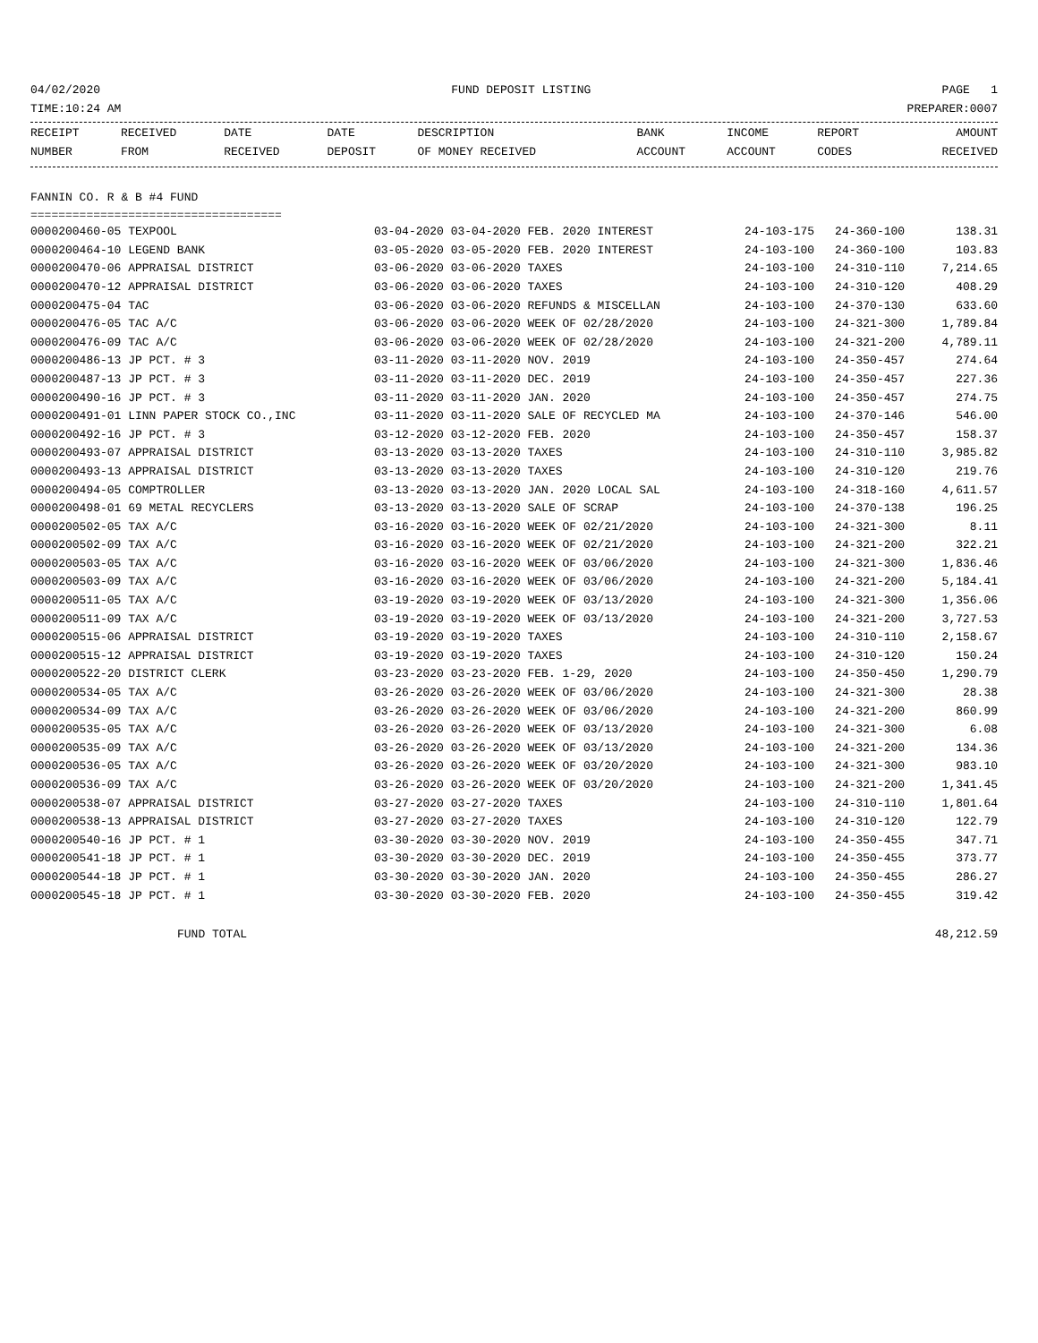04/02/2020 FUND DEPOSIT LISTING PAGE 1
TIME:10:24 AM PREPARER:0007
| RECEIPT | RECEIVED | DATE | DATE | DESCRIPTION | BANK | INCOME | REPORT | AMOUNT |
| --- | --- | --- | --- | --- | --- | --- | --- | --- |
| NUMBER | FROM | RECEIVED | DEPOSIT | OF MONEY RECEIVED | ACCOUNT | ACCOUNT | CODES | RECEIVED |
FANNIN CO. R & B #4 FUND
====================================
| 0000200460-05 TEXPOOL | 03-04-2020 03-04-2020 FEB. 2020 INTEREST | 24-103-175 | 24-360-100 | 138.31 |
| 0000200464-10 LEGEND BANK | 03-05-2020 03-05-2020 FEB. 2020 INTEREST | 24-103-100 | 24-360-100 | 103.83 |
| 0000200470-06 APPRAISAL DISTRICT | 03-06-2020 03-06-2020 TAXES | 24-103-100 | 24-310-110 | 7,214.65 |
| 0000200470-12 APPRAISAL DISTRICT | 03-06-2020 03-06-2020 TAXES | 24-103-100 | 24-310-120 | 408.29 |
| 0000200475-04 TAC | 03-06-2020 03-06-2020 REFUNDS & MISCELLAN | 24-103-100 | 24-370-130 | 633.60 |
| 0000200476-05 TAC A/C | 03-06-2020 03-06-2020 WEEK OF 02/28/2020 | 24-103-100 | 24-321-300 | 1,789.84 |
| 0000200476-09 TAC A/C | 03-06-2020 03-06-2020 WEEK OF 02/28/2020 | 24-103-100 | 24-321-200 | 4,789.11 |
| 0000200486-13 JP PCT. # 3 | 03-11-2020 03-11-2020 NOV. 2019 | 24-103-100 | 24-350-457 | 274.64 |
| 0000200487-13 JP PCT. # 3 | 03-11-2020 03-11-2020 DEC. 2019 | 24-103-100 | 24-350-457 | 227.36 |
| 0000200490-16 JP PCT. # 3 | 03-11-2020 03-11-2020 JAN. 2020 | 24-103-100 | 24-350-457 | 274.75 |
| 0000200491-01 LINN PAPER STOCK CO.,INC | 03-11-2020 03-11-2020 SALE OF RECYCLED MA | 24-103-100 | 24-370-146 | 546.00 |
| 0000200492-16 JP PCT. # 3 | 03-12-2020 03-12-2020 FEB. 2020 | 24-103-100 | 24-350-457 | 158.37 |
| 0000200493-07 APPRAISAL DISTRICT | 03-13-2020 03-13-2020 TAXES | 24-103-100 | 24-310-110 | 3,985.82 |
| 0000200493-13 APPRAISAL DISTRICT | 03-13-2020 03-13-2020 TAXES | 24-103-100 | 24-310-120 | 219.76 |
| 0000200494-05 COMPTROLLER | 03-13-2020 03-13-2020 JAN. 2020 LOCAL SAL | 24-103-100 | 24-318-160 | 4,611.57 |
| 0000200498-01 69 METAL RECYCLERS | 03-13-2020 03-13-2020 SALE OF SCRAP | 24-103-100 | 24-370-138 | 196.25 |
| 0000200502-05 TAX A/C | 03-16-2020 03-16-2020 WEEK OF 02/21/2020 | 24-103-100 | 24-321-300 | 8.11 |
| 0000200502-09 TAX A/C | 03-16-2020 03-16-2020 WEEK OF 02/21/2020 | 24-103-100 | 24-321-200 | 322.21 |
| 0000200503-05 TAX A/C | 03-16-2020 03-16-2020 WEEK OF 03/06/2020 | 24-103-100 | 24-321-300 | 1,836.46 |
| 0000200503-09 TAX A/C | 03-16-2020 03-16-2020 WEEK OF 03/06/2020 | 24-103-100 | 24-321-200 | 5,184.41 |
| 0000200511-05 TAX A/C | 03-19-2020 03-19-2020 WEEK OF 03/13/2020 | 24-103-100 | 24-321-300 | 1,356.06 |
| 0000200511-09 TAX A/C | 03-19-2020 03-19-2020 WEEK OF 03/13/2020 | 24-103-100 | 24-321-200 | 3,727.53 |
| 0000200515-06 APPRAISAL DISTRICT | 03-19-2020 03-19-2020 TAXES | 24-103-100 | 24-310-110 | 2,158.67 |
| 0000200515-12 APPRAISAL DISTRICT | 03-19-2020 03-19-2020 TAXES | 24-103-100 | 24-310-120 | 150.24 |
| 0000200522-20 DISTRICT CLERK | 03-23-2020 03-23-2020 FEB. 1-29, 2020 | 24-103-100 | 24-350-450 | 1,290.79 |
| 0000200534-05 TAX A/C | 03-26-2020 03-26-2020 WEEK OF 03/06/2020 | 24-103-100 | 24-321-300 | 28.38 |
| 0000200534-09 TAX A/C | 03-26-2020 03-26-2020 WEEK OF 03/06/2020 | 24-103-100 | 24-321-200 | 860.99 |
| 0000200535-05 TAX A/C | 03-26-2020 03-26-2020 WEEK OF 03/13/2020 | 24-103-100 | 24-321-300 | 6.08 |
| 0000200535-09 TAX A/C | 03-26-2020 03-26-2020 WEEK OF 03/13/2020 | 24-103-100 | 24-321-200 | 134.36 |
| 0000200536-05 TAX A/C | 03-26-2020 03-26-2020 WEEK OF 03/20/2020 | 24-103-100 | 24-321-300 | 983.10 |
| 0000200536-09 TAX A/C | 03-26-2020 03-26-2020 WEEK OF 03/20/2020 | 24-103-100 | 24-321-200 | 1,341.45 |
| 0000200538-07 APPRAISAL DISTRICT | 03-27-2020 03-27-2020 TAXES | 24-103-100 | 24-310-110 | 1,801.64 |
| 0000200538-13 APPRAISAL DISTRICT | 03-27-2020 03-27-2020 TAXES | 24-103-100 | 24-310-120 | 122.79 |
| 0000200540-16 JP PCT. # 1 | 03-30-2020 03-30-2020 NOV. 2019 | 24-103-100 | 24-350-455 | 347.71 |
| 0000200541-18 JP PCT. # 1 | 03-30-2020 03-30-2020 DEC. 2019 | 24-103-100 | 24-350-455 | 373.77 |
| 0000200544-18 JP PCT. # 1 | 03-30-2020 03-30-2020 JAN. 2020 | 24-103-100 | 24-350-455 | 286.27 |
| 0000200545-18 JP PCT. # 1 | 03-30-2020 03-30-2020 FEB. 2020 | 24-103-100 | 24-350-455 | 319.42 |
FUND TOTAL 48,212.59